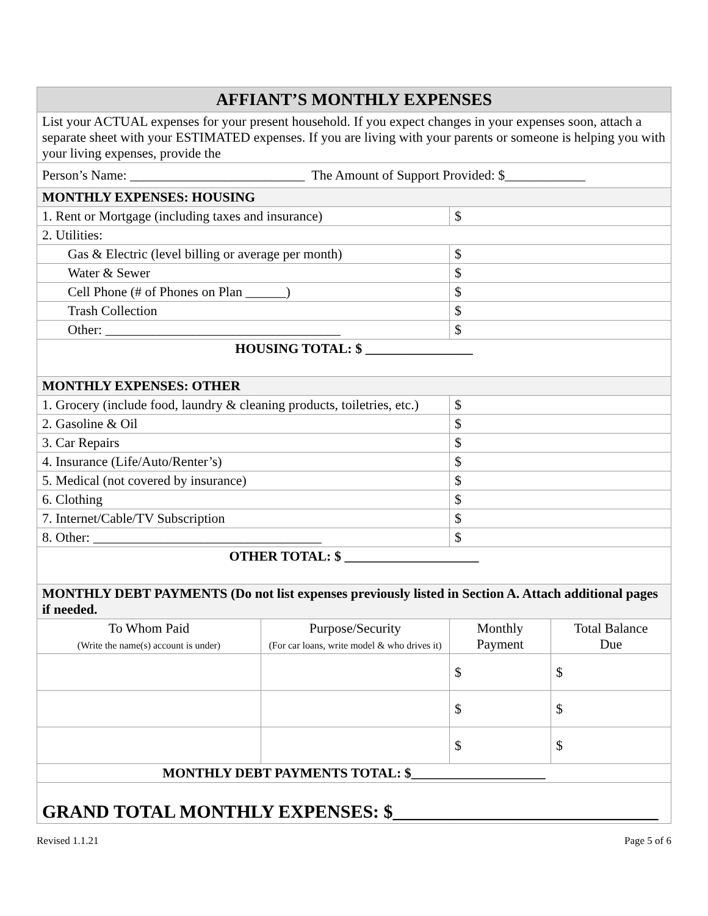| AFFIANT’S MONTHLY EXPENSES | | | |
| --- | --- | --- | --- |
| List your ACTUAL expenses for your present household. If you expect changes in your expenses soon, attach a separate sheet with your ESTIMATED expenses. If you are living with your parents or someone is helping you with your living expenses, provide the | | | |
| Person’s Name: __________________________ The Amount of Support Provided: $____________ | | | |
| MONTHLY EXPENSES: HOUSING | | | |
| 1. Rent or Mortgage (including taxes and insurance) | | $ | |
| 2. Utilities: | | | |
| Gas & Electric (level billing or average per month) | | $ | |
| Water & Sewer | | $ | |
| Cell Phone (# of Phones on Plan ______) | | $ | |
| Trash Collection | | $ | |
| Other: ___________________________________ | | $ | |
| HOUSING TOTAL: $ ________________ | | | |
| MONTHLY EXPENSES: OTHER | | | |
| 1. Grocery (include food, laundry & cleaning products, toiletries, etc.) | | $ | |
| 2. Gasoline & Oil | | $ | |
| 3. Car Repairs | | $ | |
| 4. Insurance (Life/Auto/Renter’s) | | $ | |
| 5. Medical (not covered by insurance) | | $ | |
| 6. Clothing | | $ | |
| 7. Internet/Cable/TV Subscription | | $ | |
| 8. Other: __________________________________ | | $ | |
| OTHER TOTAL: $ ____________________ | | | |
| MONTHLY DEBT PAYMENTS (Do not list expenses previously listed in Section A. Attach additional pages if needed. | | | |
| To Whom Paid (Write the name(s) account is under) | Purpose/Security (For car loans, write model & who drives it) | Monthly Payment | Total Balance Due |
| | | $ | $ |
| | | $ | $ |
| | | $ | $ |
| MONTHLY DEBT PAYMENTS TOTAL: $____________________ | | | |
| GRAND TOTAL MONTHLY EXPENSES: $_____________________________ | | | |
Revised 1.1.21 Page 5 of 6